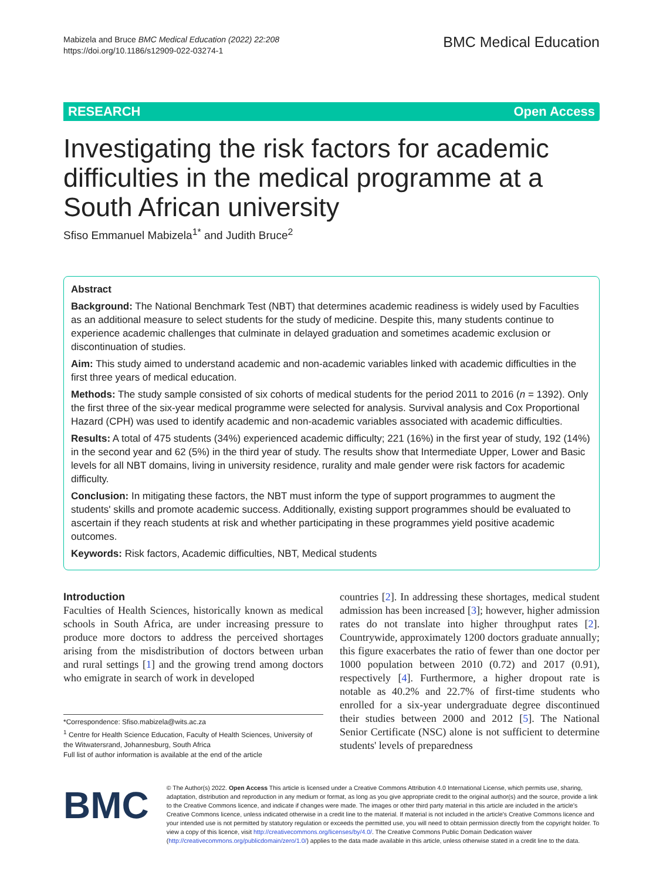Mabizela and Bruce BMC Medical Education (2022) 22:208
https://doi.org/10.1186/s12909-022-03274-1
BMC Medical Education
RESEARCH Open Access
Investigating the risk factors for academic difficulties in the medical programme at a South African university
Sfiso Emmanuel Mabizela<sup>1*</sup> and Judith Bruce<sup>2</sup>
Abstract
Background: The National Benchmark Test (NBT) that determines academic readiness is widely used by Faculties as an additional measure to select students for the study of medicine. Despite this, many students continue to experience academic challenges that culminate in delayed graduation and sometimes academic exclusion or discontinuation of studies.
Aim: This study aimed to understand academic and non-academic variables linked with academic difficulties in the first three years of medical education.
Methods: The study sample consisted of six cohorts of medical students for the period 2011 to 2016 (n = 1392). Only the first three of the six-year medical programme were selected for analysis. Survival analysis and Cox Proportional Hazard (CPH) was used to identify academic and non-academic variables associated with academic difficulties.
Results: A total of 475 students (34%) experienced academic difficulty; 221 (16%) in the first year of study, 192 (14%) in the second year and 62 (5%) in the third year of study. The results show that Intermediate Upper, Lower and Basic levels for all NBT domains, living in university residence, rurality and male gender were risk factors for academic difficulty.
Conclusion: In mitigating these factors, the NBT must inform the type of support programmes to augment the students' skills and promote academic success. Additionally, existing support programmes should be evaluated to ascertain if they reach students at risk and whether participating in these programmes yield positive academic outcomes.
Keywords: Risk factors, Academic difficulties, NBT, Medical students
Introduction
Faculties of Health Sciences, historically known as medical schools in South Africa, are under increasing pressure to produce more doctors to address the perceived shortages arising from the misdistribution of doctors between urban and rural settings [1] and the growing trend among doctors who emigrate in search of work in developed
*Correspondence: Sfiso.mabizela@wits.ac.za
<sup>1</sup> Centre for Health Science Education, Faculty of Health Sciences, University of the Witwatersrand, Johannesburg, South Africa
Full list of author information is available at the end of the article
countries [2]. In addressing these shortages, medical student admission has been increased [3]; however, higher admission rates do not translate into higher throughput rates [2]. Countrywide, approximately 1200 doctors graduate annually; this figure exacerbates the ratio of fewer than one doctor per 1000 population between 2010 (0.72) and 2017 (0.91), respectively [4]. Furthermore, a higher dropout rate is notable as 40.2% and 22.7% of first-time students who enrolled for a six-year undergraduate degree discontinued their studies between 2000 and 2012 [5]. The National Senior Certificate (NSC) alone is not sufficient to determine students' levels of preparedness
BMC
© The Author(s) 2022. Open Access This article is licensed under a Creative Commons Attribution 4.0 International License, which permits use, sharing, adaptation, distribution and reproduction in any medium or format, as long as you give appropriate credit to the original author(s) and the source, provide a link to the Creative Commons licence, and indicate if changes were made. The images or other third party material in this article are included in the article's Creative Commons licence, unless indicated otherwise in a credit line to the material. If material is not included in the article's Creative Commons licence and your intended use is not permitted by statutory regulation or exceeds the permitted use, you will need to obtain permission directly from the copyright holder. To view a copy of this licence, visit http://creativecommons.org/licenses/by/4.0/. The Creative Commons Public Domain Dedication waiver (http://creativecommons.org/publicdomain/zero/1.0/) applies to the data made available in this article, unless otherwise stated in a credit line to the data.